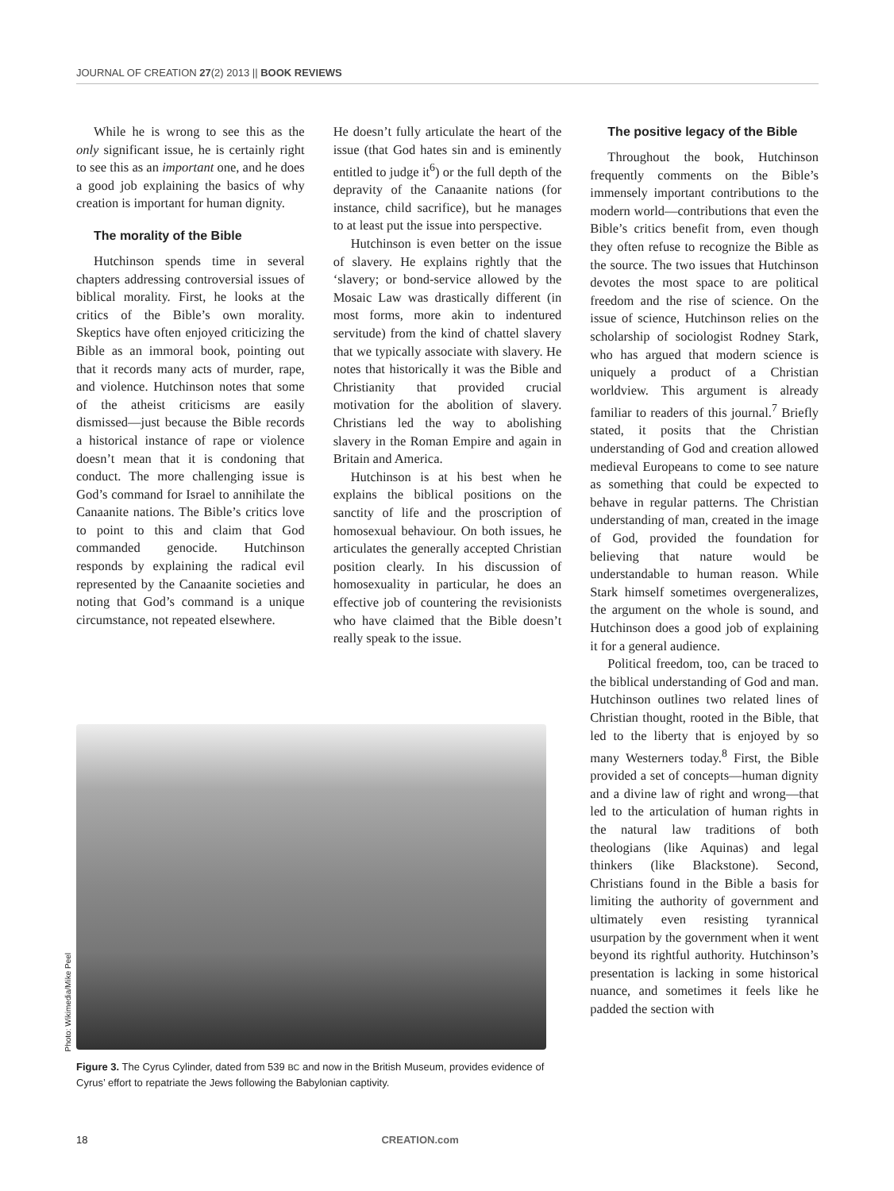JOURNAL OF CREATION 27(2) 2013 || BOOK REVIEWS
While he is wrong to see this as the only significant issue, he is certainly right to see this as an important one, and he does a good job explaining the basics of why creation is important for human dignity.
The morality of the Bible
Hutchinson spends time in several chapters addressing controversial issues of biblical morality. First, he looks at the critics of the Bible’s own morality. Skeptics have often enjoyed criticizing the Bible as an immoral book, pointing out that it records many acts of murder, rape, and violence. Hutchinson notes that some of the atheist criticisms are easily dismissed—just because the Bible records a historical instance of rape or violence doesn’t mean that it is condoning that conduct. The more challenging issue is God’s command for Israel to annihilate the Canaanite nations. The Bible’s critics love to point to this and claim that God commanded genocide. Hutchinson responds by explaining the radical evil represented by the Canaanite societies and noting that God’s command is a unique circumstance, not repeated elsewhere.
He doesn’t fully articulate the heart of the issue (that God hates sin and is eminently entitled to judge it<sup>6</sup>) or the full depth of the depravity of the Canaanite nations (for instance, child sacrifice), but he manages to at least put the issue into perspective.
Hutchinson is even better on the issue of slavery. He explains rightly that the ‘slavery; or bond-service allowed by the Mosaic Law was drastically different (in most forms, more akin to indentured servitude) from the kind of chattel slavery that we typically associate with slavery. He notes that historically it was the Bible and Christianity that provided crucial motivation for the abolition of slavery. Christians led the way to abolishing slavery in the Roman Empire and again in Britain and America.
Hutchinson is at his best when he explains the biblical positions on the sanctity of life and the proscription of homosexual behaviour. On both issues, he articulates the generally accepted Christian position clearly. In his discussion of homosexuality in particular, he does an effective job of countering the revisionists who have claimed that the Bible doesn’t really speak to the issue.
The positive legacy of the Bible
Throughout the book, Hutchinson frequently comments on the Bible’s immensely important contributions to the modern world—contributions that even the Bible’s critics benefit from, even though they often refuse to recognize the Bible as the source. The two issues that Hutchinson devotes the most space to are political freedom and the rise of science. On the issue of science, Hutchinson relies on the scholarship of sociologist Rodney Stark, who has argued that modern science is uniquely a product of a Christian worldview. This argument is already familiar to readers of this journal.<sup>7</sup> Briefly stated, it posits that the Christian understanding of God and creation allowed medieval Europeans to come to see nature as something that could be expected to behave in regular patterns. The Christian understanding of man, created in the image of God, provided the foundation for believing that nature would be understandable to human reason. While Stark himself sometimes overgeneralizes, the argument on the whole is sound, and Hutchinson does a good job of explaining it for a general audience.
Political freedom, too, can be traced to the biblical understanding of God and man. Hutchinson outlines two related lines of Christian thought, rooted in the Bible, that led to the liberty that is enjoyed by so many Westerners today.<sup>8</sup> First, the Bible provided a set of concepts—human dignity and a divine law of right and wrong—that led to the articulation of human rights in the natural law traditions of both theologians (like Aquinas) and legal thinkers (like Blackstone). Second, Christians found in the Bible a basis for limiting the authority of government and ultimately even resisting tyrannical usurpation by the government when it went beyond its rightful authority. Hutchinson’s presentation is lacking in some historical nuance, and sometimes it feels like he padded the section with
Figure 3. The Cyrus Cylinder, dated from 539 BC and now in the British Museum, provides evidence of Cyrus’ effort to repatriate the Jews following the Babylonian captivity.
Photo: Wikimedia/Mike Peel
18 CREATION.com